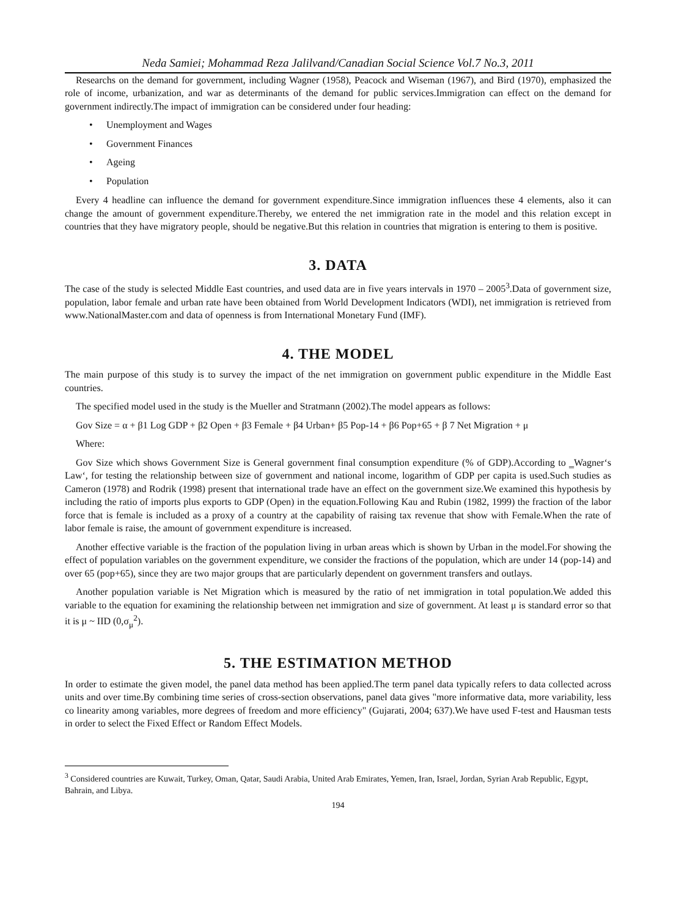Neda Samiei; Mohammad Reza Jalilvand/Canadian Social Science Vol.7 No.3, 2011
Researchs on the demand for government, including Wagner (1958), Peacock and Wiseman (1967), and Bird (1970), emphasized the role of income, urbanization, and war as determinants of the demand for public services.Immigration can effect on the demand for government indirectly.The impact of immigration can be considered under four heading:
• Unemployment and Wages
• Government Finances
• Ageing
• Population
Every 4 headline can influence the demand for government expenditure.Since immigration influences these 4 elements, also it can change the amount of government expenditure.Thereby, we entered the net immigration rate in the model and this relation except in countries that they have migratory people, should be negative.But this relation in countries that migration is entering to them is positive.
3. DATA
The case of the study is selected Middle East countries, and used data are in five years intervals in 1970 – 2005<sup>3</sup>.Data of government size, population, labor female and urban rate have been obtained from World Development Indicators (WDI), net immigration is retrieved from www.NationalMaster.com and data of openness is from International Monetary Fund (IMF).
4. THE MODEL
The main purpose of this study is to survey the impact of the net immigration on government public expenditure in the Middle East countries.
The specified model used in the study is the Mueller and Stratmann (2002).The model appears as follows:
Gov Size = α + β1 Log GDP + β2 Open + β3 Female + β4 Urban+ β5 Pop-14 + β6 Pop+65 + β 7 Net Migration + μ
Where:
Gov Size which shows Government Size is General government final consumption expenditure (% of GDP).According to ‗Wagner‘s Law‘, for testing the relationship between size of government and national income, logarithm of GDP per capita is used.Such studies as Cameron (1978) and Rodrik (1998) present that international trade have an effect on the government size.We examined this hypothesis by including the ratio of imports plus exports to GDP (Open) in the equation.Following Kau and Rubin (1982, 1999) the fraction of the labor force that is female is included as a proxy of a country at the capability of raising tax revenue that show with Female.When the rate of labor female is raise, the amount of government expenditure is increased.
Another effective variable is the fraction of the population living in urban areas which is shown by Urban in the model.For showing the effect of population variables on the government expenditure, we consider the fractions of the population, which are under 14 (pop-14) and over 65 (pop+65), since they are two major groups that are particularly dependent on government transfers and outlays.
Another population variable is Net Migration which is measured by the ratio of net immigration in total population.We added this variable to the equation for examining the relationship between net immigration and size of government. At least μ is standard error so that it is μ ~ IID (0,σ<sub>μ</sub><sup>2</sup>).
5. THE ESTIMATION METHOD
In order to estimate the given model, the panel data method has been applied.The term panel data typically refers to data collected across units and over time.By combining time series of cross-section observations, panel data gives "more informative data, more variability, less co linearity among variables, more degrees of freedom and more efficiency" (Gujarati, 2004; 637).We have used F-test and Hausman tests in order to select the Fixed Effect or Random Effect Models.
<sup>3</sup> Considered countries are Kuwait, Turkey, Oman, Qatar, Saudi Arabia, United Arab Emirates, Yemen, Iran, Israel, Jordan, Syrian Arab Republic, Egypt, Bahrain, and Libya.
194